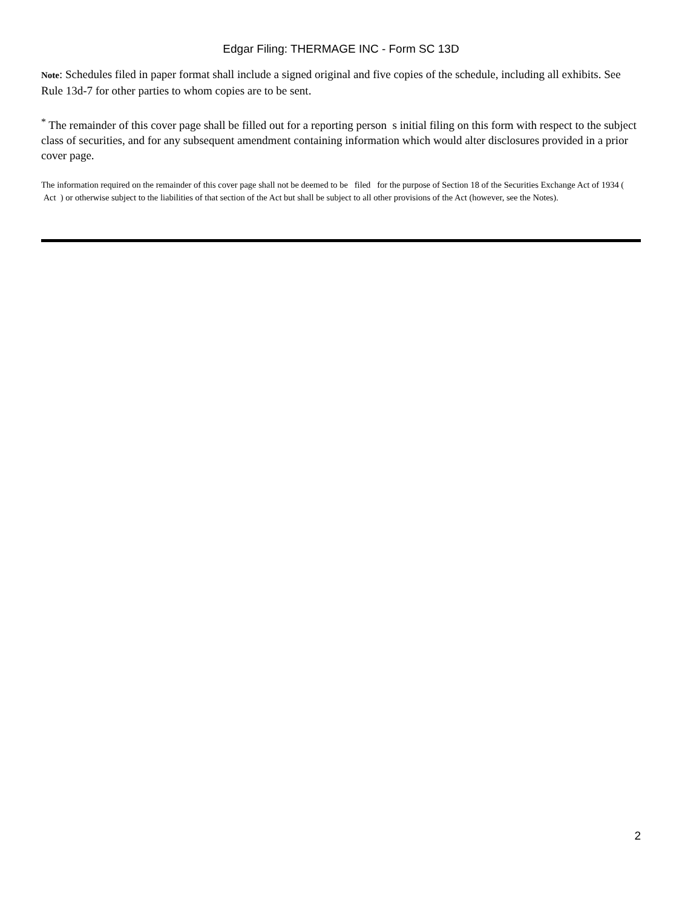Edgar Filing: THERMAGE INC - Form SC 13D
Note: Schedules filed in paper format shall include a signed original and five copies of the schedule, including all exhibits. See Rule 13d-7 for other parties to whom copies are to be sent.
<sup>*</sup> The remainder of this cover page shall be filled out for a reporting person s initial filing on this form with respect to the subject class of securities, and for any subsequent amendment containing information which would alter disclosures provided in a prior cover page.
The information required on the remainder of this cover page shall not be deemed to be filed for the purpose of Section 18 of the Securities Exchange Act of 1934 ( Act ) or otherwise subject to the liabilities of that section of the Act but shall be subject to all other provisions of the Act (however, see the Notes).
2